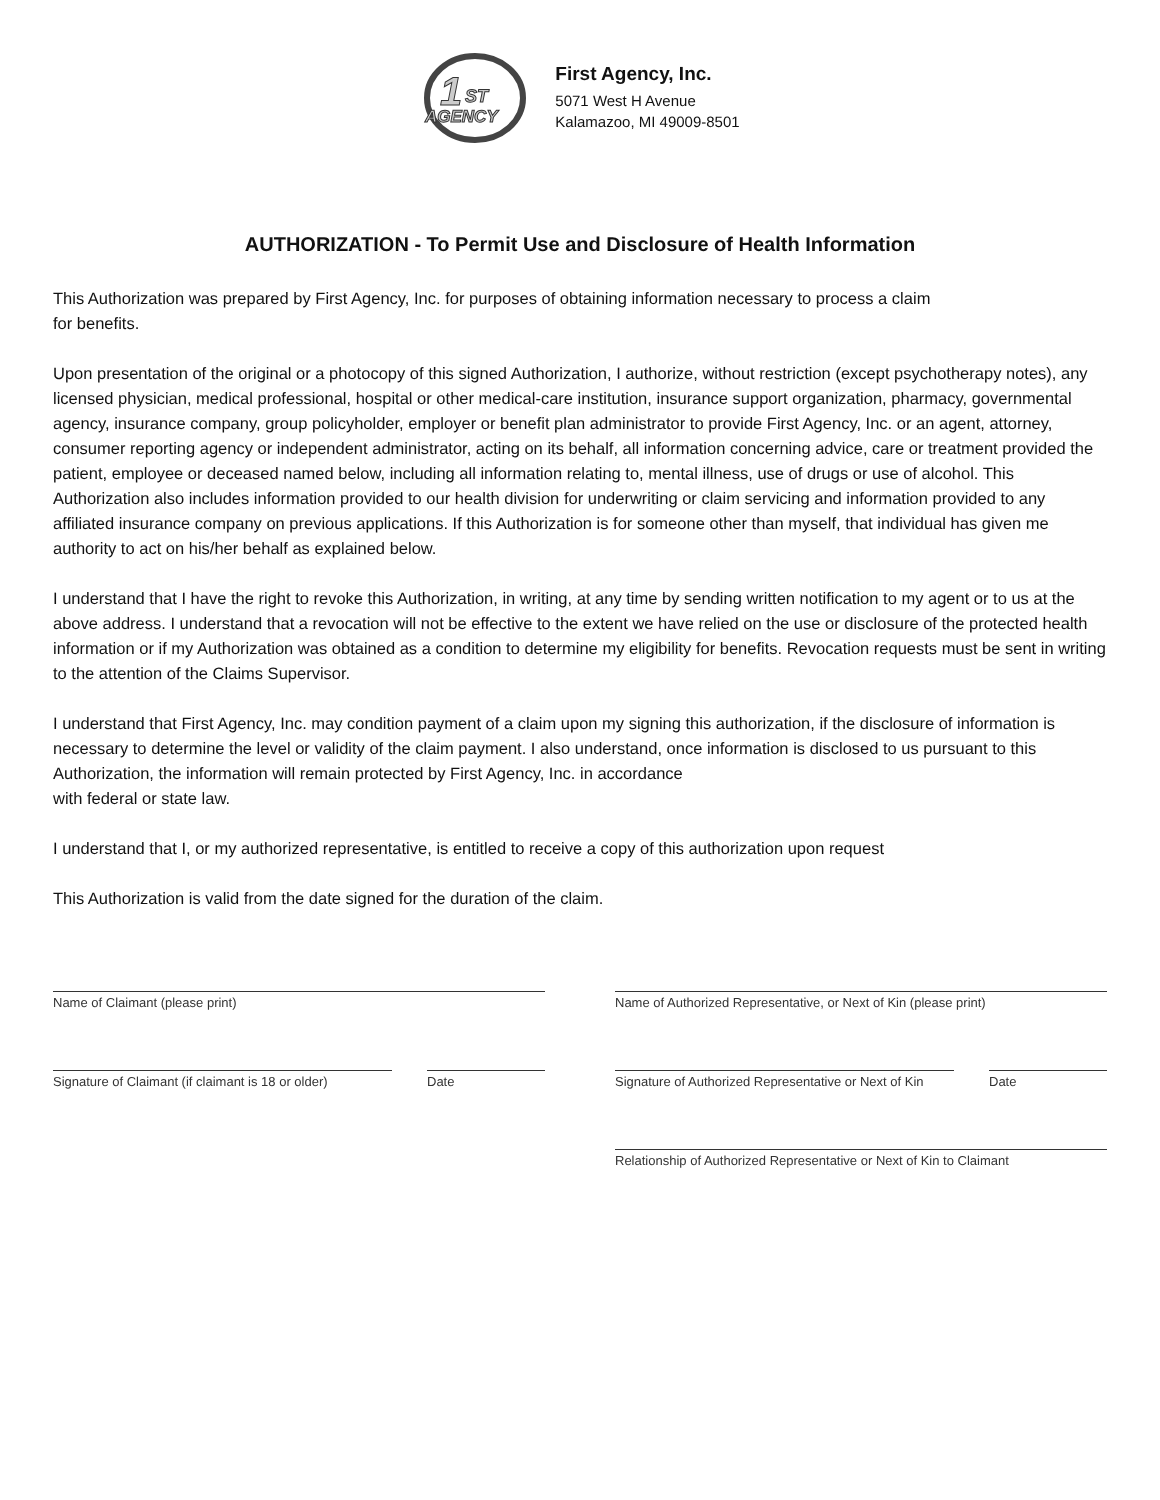1
ST
AGENCY
First Agency, Inc.
5071 West H Avenue
Kalamazoo, MI 49009-8501
AUTHORIZATION - To Permit Use and Disclosure of Health Information
This Authorization was prepared by First Agency, Inc. for purposes of obtaining information necessary to process a claim
for benefits.
Upon presentation of the original or a photocopy of this signed Authorization, I authorize, without restriction (except psychotherapy notes), any licensed physician, medical professional, hospital or other medical-care institution, insurance support organization, pharmacy, governmental agency, insurance company, group policyholder, employer or benefit plan administrator to provide First Agency, Inc. or an agent, attorney, consumer reporting agency or independent administrator, acting on its behalf, all information concerning advice, care or treatment provided the patient, employee or deceased named below, including all information relating to, mental illness, use of drugs or use of alcohol. This Authorization also includes information provided to our health division for underwriting or claim servicing and information provided to any affiliated insurance company on previous applications. If this Authorization is for someone other than myself, that individual has given me authority to act on his/her behalf as explained below.
I understand that I have the right to revoke this Authorization, in writing, at any time by sending written notification to my agent or to us at the above address. I understand that a revocation will not be effective to the extent we have relied on the use or disclosure of the protected health information or if my Authorization was obtained as a condition to determine my eligibility for benefits. Revocation requests must be sent in writing to the attention of the Claims Supervisor.
I understand that First Agency, Inc. may condition payment of a claim upon my signing this authorization, if the disclosure of information is necessary to determine the level or validity of the claim payment. I also understand, once information is disclosed to us pursuant to this Authorization, the information will remain protected by First Agency, Inc. in accordance
with federal or state law.
I understand that I, or my authorized representative, is entitled to receive a copy of this authorization upon request
This Authorization is valid from the date signed for the duration of the claim.
Name of Claimant (please print)
Signature of Claimant (if claimant is 18 or older)
Date
Name of Authorized Representative, or Next of Kin (please print)
Signature of Authorized Representative or Next of Kin
Date
Relationship of Authorized Representative or Next of Kin to Claimant